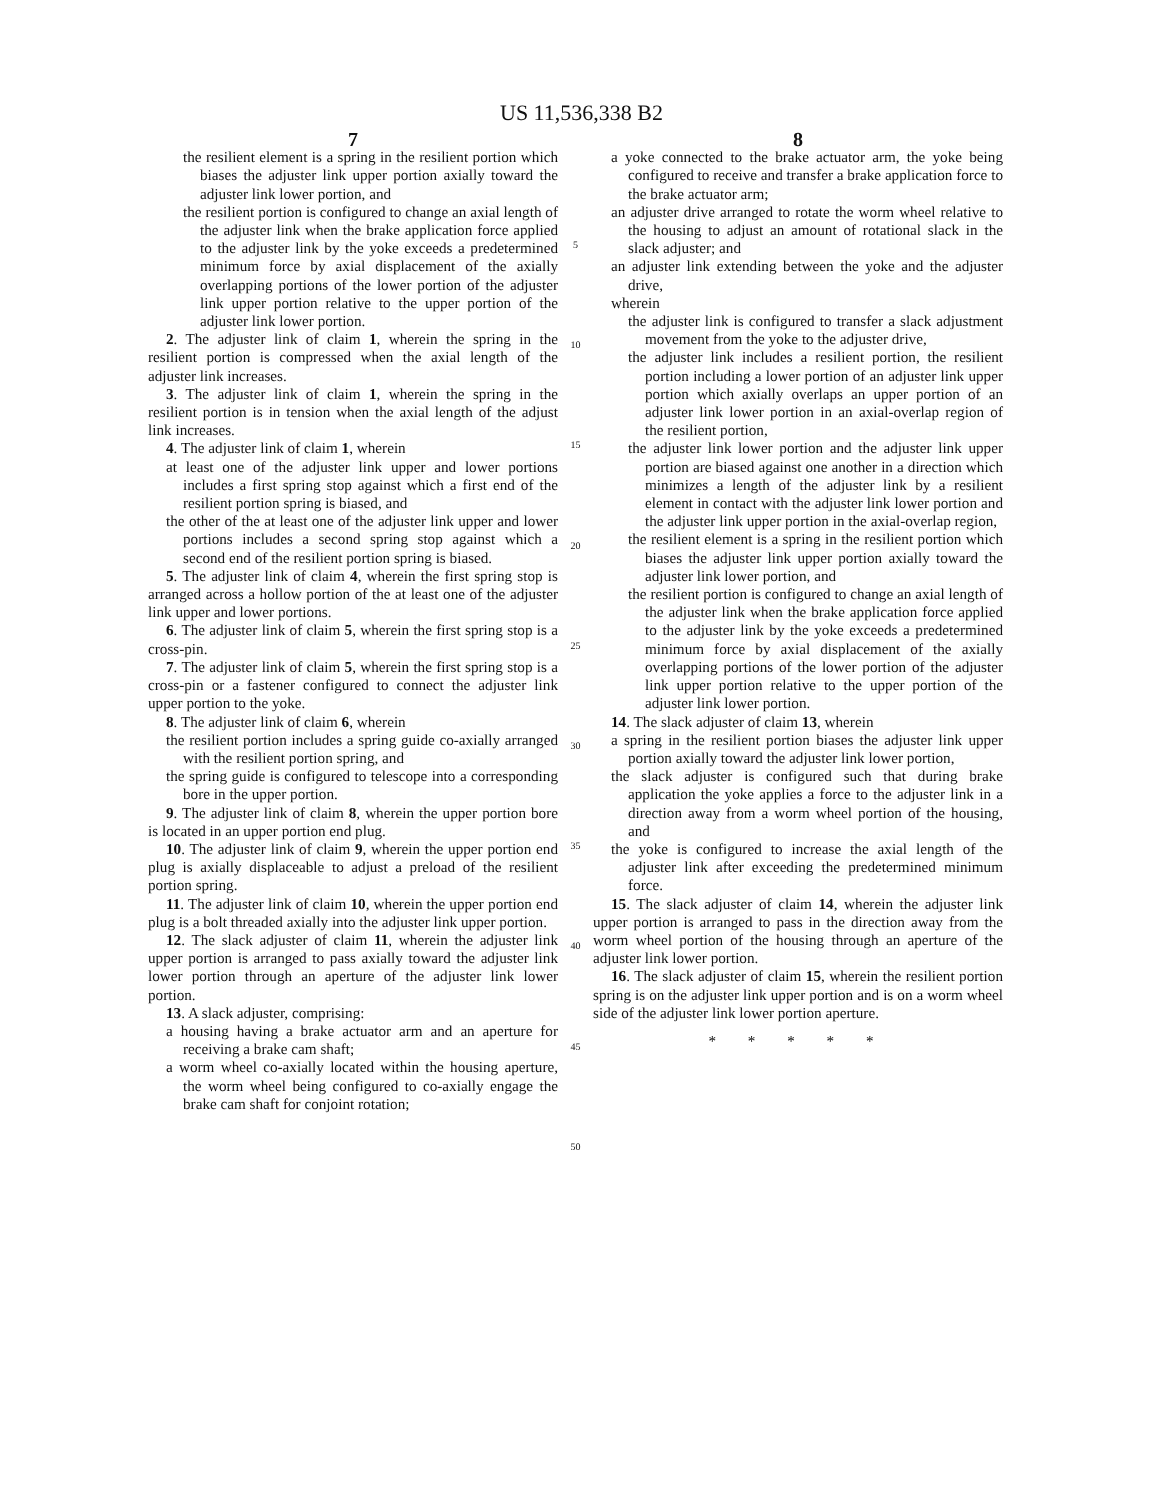US 11,536,338 B2
7
the resilient element is a spring in the resilient portion which biases the adjuster link upper portion axially toward the adjuster link lower portion, and
the resilient portion is configured to change an axial length of the adjuster link when the brake application force applied to the adjuster link by the yoke exceeds a predetermined minimum force by axial displacement of the axially overlapping portions of the lower portion of the adjuster link upper portion relative to the upper portion of the adjuster link lower portion.
2. The adjuster link of claim 1, wherein the spring in the resilient portion is compressed when the axial length of the adjuster link increases.
3. The adjuster link of claim 1, wherein the spring in the resilient portion is in tension when the axial length of the adjust link increases.
4. The adjuster link of claim 1, wherein
at least one of the adjuster link upper and lower portions includes a first spring stop against which a first end of the resilient portion spring is biased, and
the other of the at least one of the adjuster link upper and lower portions includes a second spring stop against which a second end of the resilient portion spring is biased.
5. The adjuster link of claim 4, wherein the first spring stop is arranged across a hollow portion of the at least one of the adjuster link upper and lower portions.
6. The adjuster link of claim 5, wherein the first spring stop is a cross-pin.
7. The adjuster link of claim 5, wherein the first spring stop is a cross-pin or a fastener configured to connect the adjuster link upper portion to the yoke.
8. The adjuster link of claim 6, wherein
the resilient portion includes a spring guide co-axially arranged with the resilient portion spring, and
the spring guide is configured to telescope into a corresponding bore in the upper portion.
9. The adjuster link of claim 8, wherein the upper portion bore is located in an upper portion end plug.
10. The adjuster link of claim 9, wherein the upper portion end plug is axially displaceable to adjust a preload of the resilient portion spring.
11. The adjuster link of claim 10, wherein the upper portion end plug is a bolt threaded axially into the adjuster link upper portion.
12. The slack adjuster of claim 11, wherein the adjuster link upper portion is arranged to pass axially toward the adjuster link lower portion through an aperture of the adjuster link lower portion.
13. A slack adjuster, comprising:
a housing having a brake actuator arm and an aperture for receiving a brake cam shaft;
a worm wheel co-axially located within the housing aperture, the worm wheel being configured to co-axially engage the brake cam shaft for conjoint rotation;
5
10
15
20
25
30
35
40
45
50
8
a yoke connected to the brake actuator arm, the yoke being configured to receive and transfer a brake application force to the brake actuator arm;
an adjuster drive arranged to rotate the worm wheel relative to the housing to adjust an amount of rotational slack in the slack adjuster; and
an adjuster link extending between the yoke and the adjuster drive,
wherein
the adjuster link is configured to transfer a slack adjustment movement from the yoke to the adjuster drive,
the adjuster link includes a resilient portion, the resilient portion including a lower portion of an adjuster link upper portion which axially overlaps an upper portion of an adjuster link lower portion in an axial-overlap region of the resilient portion,
the adjuster link lower portion and the adjuster link upper portion are biased against one another in a direction which minimizes a length of the adjuster link by a resilient element in contact with the adjuster link lower portion and the adjuster link upper portion in the axial-overlap region,
the resilient element is a spring in the resilient portion which biases the adjuster link upper portion axially toward the adjuster link lower portion, and
the resilient portion is configured to change an axial length of the adjuster link when the brake application force applied to the adjuster link by the yoke exceeds a predetermined minimum force by axial displacement of the axially overlapping portions of the lower portion of the adjuster link upper portion relative to the upper portion of the adjuster link lower portion.
14. The slack adjuster of claim 13, wherein
a spring in the resilient portion biases the adjuster link upper portion axially toward the adjuster link lower portion,
the slack adjuster is configured such that during brake application the yoke applies a force to the adjuster link in a direction away from a worm wheel portion of the housing, and
the yoke is configured to increase the axial length of the adjuster link after exceeding the predetermined minimum force.
15. The slack adjuster of claim 14, wherein the adjuster link upper portion is arranged to pass in the direction away from the worm wheel portion of the housing through an aperture of the adjuster link lower portion.
16. The slack adjuster of claim 15, wherein the resilient portion spring is on the adjuster link upper portion and is on a worm wheel side of the adjuster link lower portion aperture.
* * * * *